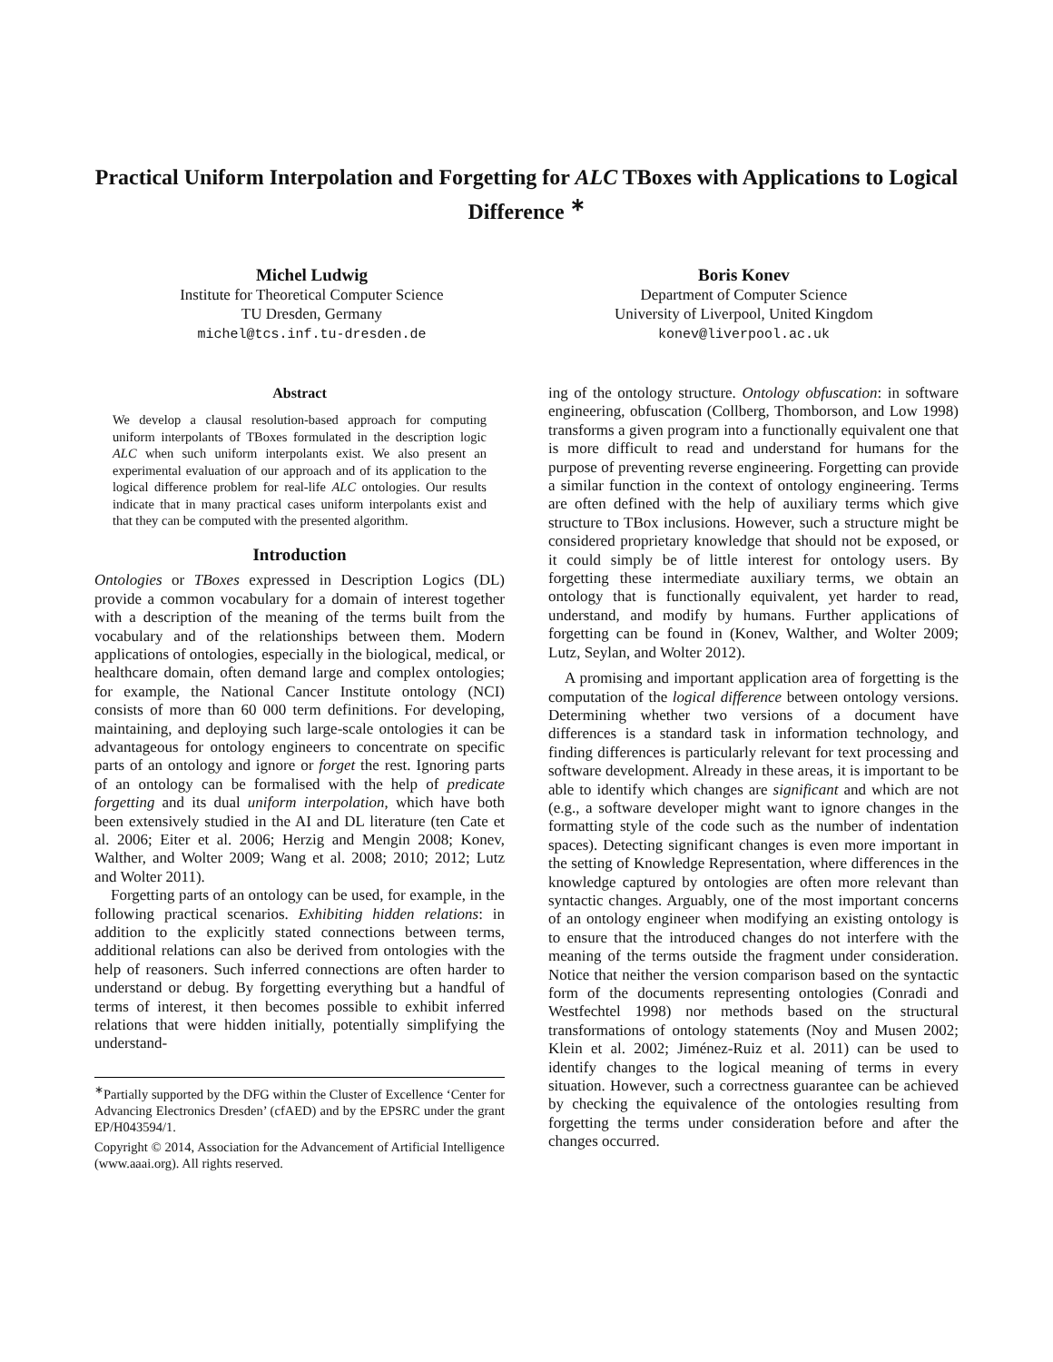Practical Uniform Interpolation and Forgetting for ALC TBoxes with Applications to Logical Difference <sup>∗</sup>
Michel Ludwig
Institute for Theoretical Computer Science
TU Dresden, Germany
michel@tcs.inf.tu-dresden.de
Boris Konev
Department of Computer Science
University of Liverpool, United Kingdom
konev@liverpool.ac.uk
Abstract
We develop a clausal resolution-based approach for computing uniform interpolants of TBoxes formulated in the description logic ALC when such uniform interpolants exist. We also present an experimental evaluation of our approach and of its application to the logical difference problem for real-life ALC ontologies. Our results indicate that in many practical cases uniform interpolants exist and that they can be computed with the presented algorithm.
Introduction
Ontologies or TBoxes expressed in Description Logics (DL) provide a common vocabulary for a domain of interest together with a description of the meaning of the terms built from the vocabulary and of the relationships between them. Modern applications of ontologies, especially in the biological, medical, or healthcare domain, often demand large and complex ontologies; for example, the National Cancer Institute ontology (NCI) consists of more than 60 000 term definitions. For developing, maintaining, and deploying such large-scale ontologies it can be advantageous for ontology engineers to concentrate on specific parts of an ontology and ignore or forget the rest. Ignoring parts of an ontology can be formalised with the help of predicate forgetting and its dual uniform interpolation, which have both been extensively studied in the AI and DL literature (ten Cate et al. 2006; Eiter et al. 2006; Herzig and Mengin 2008; Konev, Walther, and Wolter 2009; Wang et al. 2008; 2010; 2012; Lutz and Wolter 2011).
Forgetting parts of an ontology can be used, for example, in the following practical scenarios. Exhibiting hidden relations: in addition to the explicitly stated connections between terms, additional relations can also be derived from ontologies with the help of reasoners. Such inferred connections are often harder to understand or debug. By forgetting everything but a handful of terms of interest, it then becomes possible to exhibit inferred relations that were hidden initially, potentially simplifying the understand-
<sup>∗</sup>Partially supported by the DFG within the Cluster of Excellence ‘Center for Advancing Electronics Dresden’ (cfAED) and by the EPSRC under the grant EP/H043594/1.
Copyright © 2014, Association for the Advancement of Artificial Intelligence (www.aaai.org). All rights reserved.
ing of the ontology structure. Ontology obfuscation: in software engineering, obfuscation (Collberg, Thomborson, and Low 1998) transforms a given program into a functionally equivalent one that is more difficult to read and understand for humans for the purpose of preventing reverse engineering. Forgetting can provide a similar function in the context of ontology engineering. Terms are often defined with the help of auxiliary terms which give structure to TBox inclusions. However, such a structure might be considered proprietary knowledge that should not be exposed, or it could simply be of little interest for ontology users. By forgetting these intermediate auxiliary terms, we obtain an ontology that is functionally equivalent, yet harder to read, understand, and modify by humans. Further applications of forgetting can be found in (Konev, Walther, and Wolter 2009; Lutz, Seylan, and Wolter 2012).
A promising and important application area of forgetting is the computation of the logical difference between ontology versions. Determining whether two versions of a document have differences is a standard task in information technology, and finding differences is particularly relevant for text processing and software development. Already in these areas, it is important to be able to identify which changes are significant and which are not (e.g., a software developer might want to ignore changes in the formatting style of the code such as the number of indentation spaces). Detecting significant changes is even more important in the setting of Knowledge Representation, where differences in the knowledge captured by ontologies are often more relevant than syntactic changes. Arguably, one of the most important concerns of an ontology engineer when modifying an existing ontology is to ensure that the introduced changes do not interfere with the meaning of the terms outside the fragment under consideration. Notice that neither the version comparison based on the syntactic form of the documents representing ontologies (Conradi and Westfechtel 1998) nor methods based on the structural transformations of ontology statements (Noy and Musen 2002; Klein et al. 2002; Jiménez-Ruiz et al. 2011) can be used to identify changes to the logical meaning of terms in every situation. However, such a correctness guarantee can be achieved by checking the equivalence of the ontologies resulting from forgetting the terms under consideration before and after the changes occurred.